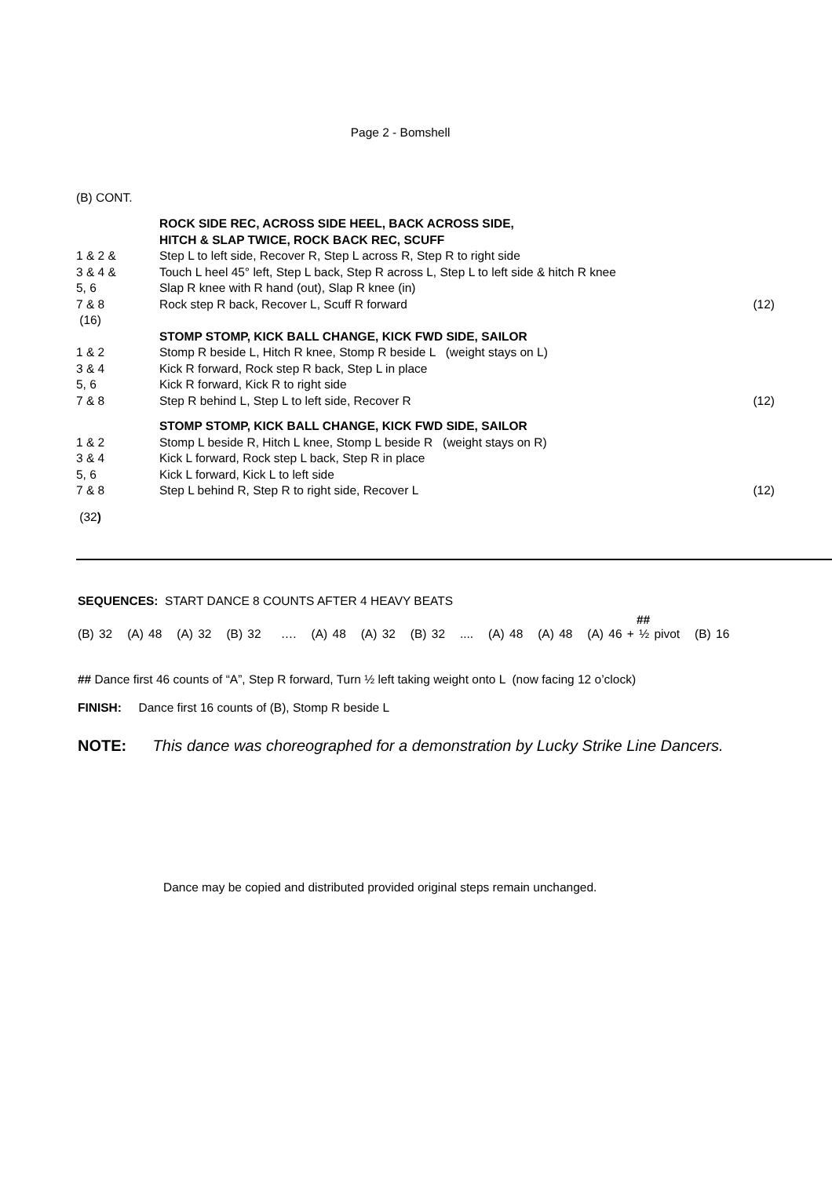Page 2 - Bomshell
(B) CONT.
| | ROCK SIDE REC, ACROSS SIDE HEEL, BACK ACROSS SIDE, HITCH & SLAP TWICE, ROCK BACK REC, SCUFF | |
| 1 & 2 & | Step L to left side, Recover R, Step L across R, Step R to right side | |
| 3 & 4 & | Touch L heel 45° left, Step L back, Step R across L, Step L to left side & hitch R knee | |
| 5, 6 | Slap R knee with R hand (out), Slap R knee (in) | |
| 7 & 8 | Rock step R back, Recover L, Scuff R forward | (12) |
| (16) | | |
| | STOMP STOMP, KICK BALL CHANGE, KICK FWD SIDE, SAILOR | |
| 1 & 2 | Stomp R beside L, Hitch R knee, Stomp R beside L (weight stays on L) | |
| 3 & 4 | Kick R forward, Rock step R back, Step L in place | |
| 5, 6 | Kick R forward, Kick R to right side | |
| 7 & 8 | Step R behind L, Step L to left side, Recover R | (12) |
| | STOMP STOMP, KICK BALL CHANGE, KICK FWD SIDE, SAILOR | |
| 1 & 2 | Stomp L beside R, Hitch L knee, Stomp L beside R (weight stays on R) | |
| 3 & 4 | Kick L forward, Rock step L back, Step R in place | |
| 5, 6 | Kick L forward, Kick L to left side | |
| 7 & 8 | Step L behind R, Step R to right side, Recover L | (12) |
(32)
SEQUENCES: START DANCE 8 COUNTS AFTER 4 HEAVY BEATS
##
(B) 32 (A) 48 (A) 32 (B) 32 …. (A) 48 (A) 32 (B) 32 .... (A) 48 (A) 48 (A) 46 + ½ pivot (B) 16
## Dance first 46 counts of “A”, Step R forward, Turn ½ left taking weight onto L (now facing 12 o’clock)
FINISH: Dance first 16 counts of (B), Stomp R beside L
NOTE: This dance was choreographed for a demonstration by Lucky Strike Line Dancers.
Dance may be copied and distributed provided original steps remain unchanged.